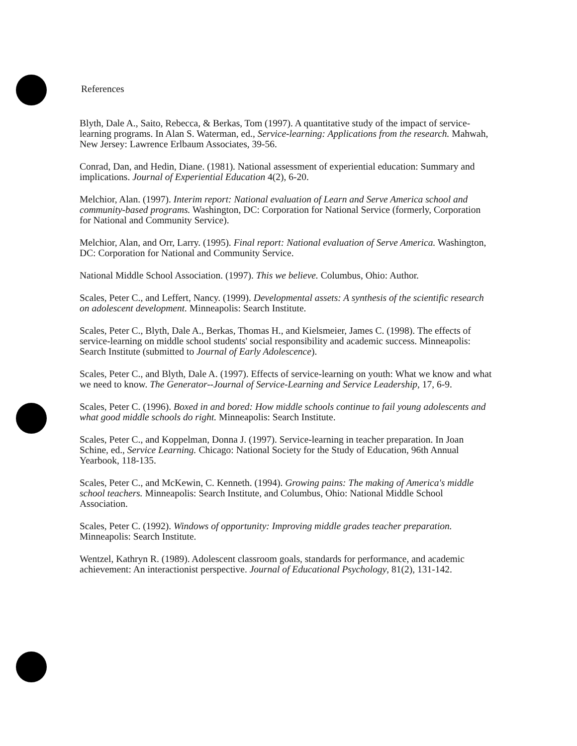References
Blyth, Dale A., Saito, Rebecca, & Berkas, Tom (1997). A quantitative study of the impact of service-learning programs. In Alan S. Waterman, ed., Service-learning: Applications from the research. Mahwah, New Jersey: Lawrence Erlbaum Associates, 39-56.
Conrad, Dan, and Hedin, Diane. (1981). National assessment of experiential education: Summary and implications. Journal of Experiential Education 4(2), 6-20.
Melchior, Alan. (1997). Interim report: National evaluation of Learn and Serve America school and community-based programs. Washington, DC: Corporation for National Service (formerly, Corporation for National and Community Service).
Melchior, Alan, and Orr, Larry. (1995). Final report: National evaluation of Serve America. Washington, DC: Corporation for National and Community Service.
National Middle School Association. (1997). This we believe. Columbus, Ohio: Author.
Scales, Peter C., and Leffert, Nancy. (1999). Developmental assets: A synthesis of the scientific research on adolescent development. Minneapolis: Search Institute.
Scales, Peter C., Blyth, Dale A., Berkas, Thomas H., and Kielsmeier, James C. (1998). The effects of service-learning on middle school students' social responsibility and academic success. Minneapolis: Search Institute (submitted to Journal of Early Adolescence).
Scales, Peter C., and Blyth, Dale A. (1997). Effects of service-learning on youth: What we know and what we need to know. The Generator--Journal of Service-Learning and Service Leadership, 17, 6-9.
Scales, Peter C. (1996). Boxed in and bored: How middle schools continue to fail young adolescents and what good middle schools do right. Minneapolis: Search Institute.
Scales, Peter C., and Koppelman, Donna J. (1997). Service-learning in teacher preparation. In Joan Schine, ed., Service Learning. Chicago: National Society for the Study of Education, 96th Annual Yearbook, 118-135.
Scales, Peter C., and McKewin, C. Kenneth. (1994). Growing pains: The making of America's middle school teachers. Minneapolis: Search Institute, and Columbus, Ohio: National Middle School Association.
Scales, Peter C. (1992). Windows of opportunity: Improving middle grades teacher preparation. Minneapolis: Search Institute.
Wentzel, Kathryn R. (1989). Adolescent classroom goals, standards for performance, and academic achievement: An interactionist perspective. Journal of Educational Psychology, 81(2), 131-142.